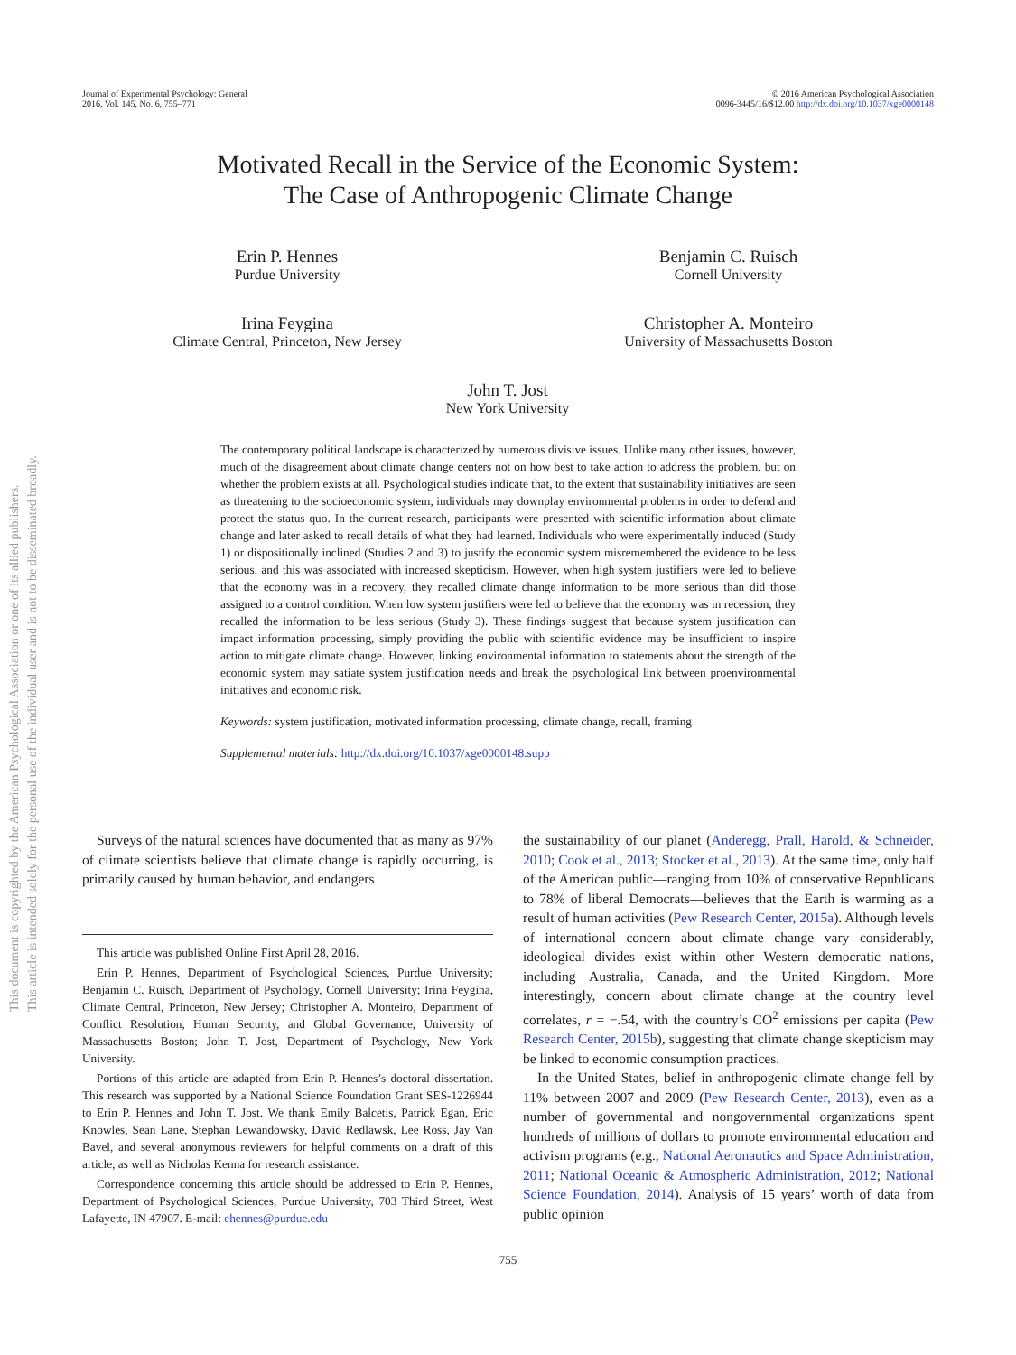Journal of Experimental Psychology: General
2016, Vol. 145, No. 6, 755–771
© 2016 American Psychological Association
0096-3445/16/$12.00 http://dx.doi.org/10.1037/xge0000148
Motivated Recall in the Service of the Economic System:
The Case of Anthropogenic Climate Change
Erin P. Hennes
Purdue University
Benjamin C. Ruisch
Cornell University
Irina Feygina
Climate Central, Princeton, New Jersey
Christopher A. Monteiro
University of Massachusetts Boston
John T. Jost
New York University
The contemporary political landscape is characterized by numerous divisive issues. Unlike many other issues, however, much of the disagreement about climate change centers not on how best to take action to address the problem, but on whether the problem exists at all. Psychological studies indicate that, to the extent that sustainability initiatives are seen as threatening to the socioeconomic system, individuals may downplay environmental problems in order to defend and protect the status quo. In the current research, participants were presented with scientific information about climate change and later asked to recall details of what they had learned. Individuals who were experimentally induced (Study 1) or dispositionally inclined (Studies 2 and 3) to justify the economic system misremembered the evidence to be less serious, and this was associated with increased skepticism. However, when high system justifiers were led to believe that the economy was in a recovery, they recalled climate change information to be more serious than did those assigned to a control condition. When low system justifiers were led to believe that the economy was in recession, they recalled the information to be less serious (Study 3). These findings suggest that because system justification can impact information processing, simply providing the public with scientific evidence may be insufficient to inspire action to mitigate climate change. However, linking environmental information to statements about the strength of the economic system may satiate system justification needs and break the psychological link between proenvironmental initiatives and economic risk.
Keywords: system justification, motivated information processing, climate change, recall, framing
Supplemental materials: http://dx.doi.org/10.1037/xge0000148.supp
Surveys of the natural sciences have documented that as many as 97% of climate scientists believe that climate change is rapidly occurring, is primarily caused by human behavior, and endangers
This article was published Online First April 28, 2016.
Erin P. Hennes, Department of Psychological Sciences, Purdue University; Benjamin C. Ruisch, Department of Psychology, Cornell University; Irina Feygina, Climate Central, Princeton, New Jersey; Christopher A. Monteiro, Department of Conflict Resolution, Human Security, and Global Governance, University of Massachusetts Boston; John T. Jost, Department of Psychology, New York University.
Portions of this article are adapted from Erin P. Hennes’s doctoral dissertation. This research was supported by a National Science Foundation Grant SES-1226944 to Erin P. Hennes and John T. Jost. We thank Emily Balcetis, Patrick Egan, Eric Knowles, Sean Lane, Stephan Lewandowsky, David Redlawsk, Lee Ross, Jay Van Bavel, and several anonymous reviewers for helpful comments on a draft of this article, as well as Nicholas Kenna for research assistance.
Correspondence concerning this article should be addressed to Erin P. Hennes, Department of Psychological Sciences, Purdue University, 703 Third Street, West Lafayette, IN 47907. E-mail: ehennes@purdue.edu
the sustainability of our planet (Anderegg, Prall, Harold, & Schneider, 2010; Cook et al., 2013; Stocker et al., 2013). At the same time, only half of the American public—ranging from 10% of conservative Republicans to 78% of liberal Democrats—believes that the Earth is warming as a result of human activities (Pew Research Center, 2015a). Although levels of international concern about climate change vary considerably, ideological divides exist within other Western democratic nations, including Australia, Canada, and the United Kingdom. More interestingly, concern about climate change at the country level correlates, r = −.54, with the country’s CO<sup>2</sup> emissions per capita (Pew Research Center, 2015b), suggesting that climate change skepticism may be linked to economic consumption practices.
In the United States, belief in anthropogenic climate change fell by 11% between 2007 and 2009 (Pew Research Center, 2013), even as a number of governmental and nongovernmental organizations spent hundreds of millions of dollars to promote environmental education and activism programs (e.g., National Aeronautics and Space Administration, 2011; National Oceanic & Atmospheric Administration, 2012; National Science Foundation, 2014). Analysis of 15 years’ worth of data from public opinion
755
This document is copyrighted by the American Psychological Association or one of its allied publishers.
This article is intended solely for the personal use of the individual user and is not to be disseminated broadly.